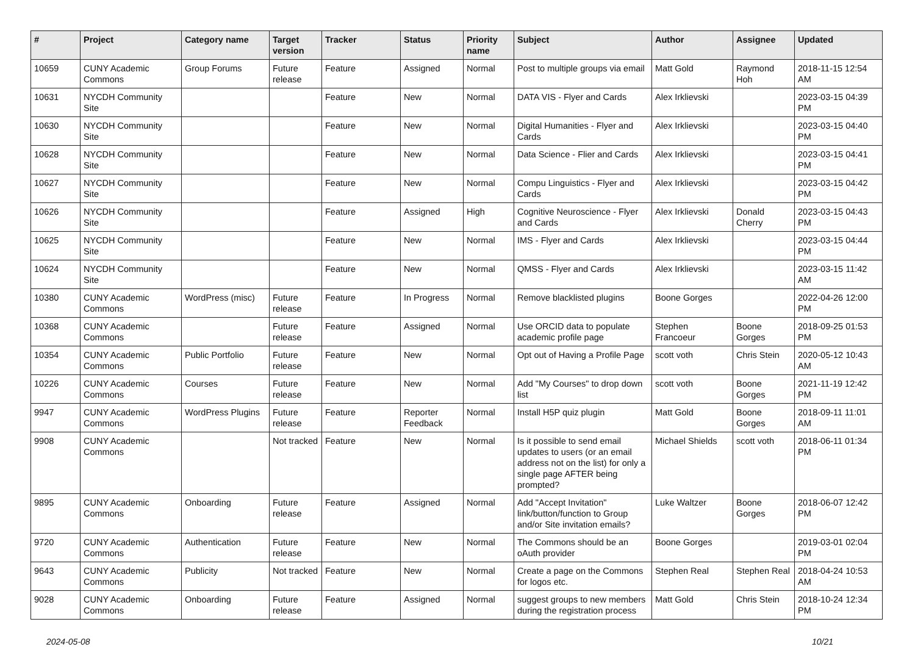| # | Project | Category name | Target version | Tracker | Status | Priority name | Subject | Author | Assignee | Updated |
| --- | --- | --- | --- | --- | --- | --- | --- | --- | --- | --- |
| 10659 | CUNY Academic Commons | Group Forums | Future release | Feature | Assigned | Normal | Post to multiple groups via email | Matt Gold | Raymond Hoh | 2018-11-15 12:54 AM |
| 10631 | NYCDH Community Site | | | Feature | New | Normal | DATA VIS - Flyer and Cards | Alex Irklievski | | 2023-03-15 04:39 PM |
| 10630 | NYCDH Community Site | | | Feature | New | Normal | Digital Humanities - Flyer and Cards | Alex Irklievski | | 2023-03-15 04:40 PM |
| 10628 | NYCDH Community Site | | | Feature | New | Normal | Data Science - Flier and Cards | Alex Irklievski | | 2023-03-15 04:41 PM |
| 10627 | NYCDH Community Site | | | Feature | New | Normal | Compu Linguistics - Flyer and Cards | Alex Irklievski | | 2023-03-15 04:42 PM |
| 10626 | NYCDH Community Site | | | Feature | Assigned | High | Cognitive Neuroscience - Flyer and Cards | Alex Irklievski | Donald Cherry | 2023-03-15 04:43 PM |
| 10625 | NYCDH Community Site | | | Feature | New | Normal | IMS - Flyer and Cards | Alex Irklievski | | 2023-03-15 04:44 PM |
| 10624 | NYCDH Community Site | | | Feature | New | Normal | QMSS - Flyer and Cards | Alex Irklievski | | 2023-03-15 11:42 AM |
| 10380 | CUNY Academic Commons | WordPress (misc) | Future release | Feature | In Progress | Normal | Remove blacklisted plugins | Boone Gorges | | 2022-04-26 12:00 PM |
| 10368 | CUNY Academic Commons | | Future release | Feature | Assigned | Normal | Use ORCID data to populate academic profile page | Stephen Francoeur | Boone Gorges | 2018-09-25 01:53 PM |
| 10354 | CUNY Academic Commons | Public Portfolio | Future release | Feature | New | Normal | Opt out of Having a Profile Page | scott voth | Chris Stein | 2020-05-12 10:43 AM |
| 10226 | CUNY Academic Commons | Courses | Future release | Feature | New | Normal | Add "My Courses" to drop down list | scott voth | Boone Gorges | 2021-11-19 12:42 PM |
| 9947 | CUNY Academic Commons | WordPress Plugins | Future release | Feature | Reporter Feedback | Normal | Install H5P quiz plugin | Matt Gold | Boone Gorges | 2018-09-11 11:01 AM |
| 9908 | CUNY Academic Commons | | Not tracked | Feature | New | Normal | Is it possible to send email updates to users (or an email address not on the list) for only a single page AFTER being prompted? | Michael Shields | scott voth | 2018-06-11 01:34 PM |
| 9895 | CUNY Academic Commons | Onboarding | Future release | Feature | Assigned | Normal | Add "Accept Invitation" link/button/function to Group and/or Site invitation emails? | Luke Waltzer | Boone Gorges | 2018-06-07 12:42 PM |
| 9720 | CUNY Academic Commons | Authentication | Future release | Feature | New | Normal | The Commons should be an oAuth provider | Boone Gorges | | 2019-03-01 02:04 PM |
| 9643 | CUNY Academic Commons | Publicity | Not tracked | Feature | New | Normal | Create a page on the Commons for logos etc. | Stephen Real | Stephen Real | 2018-04-24 10:53 AM |
| 9028 | CUNY Academic Commons | Onboarding | Future release | Feature | Assigned | Normal | suggest groups to new members during the registration process | Matt Gold | Chris Stein | 2018-10-24 12:34 PM |
2024-05-08 10/21